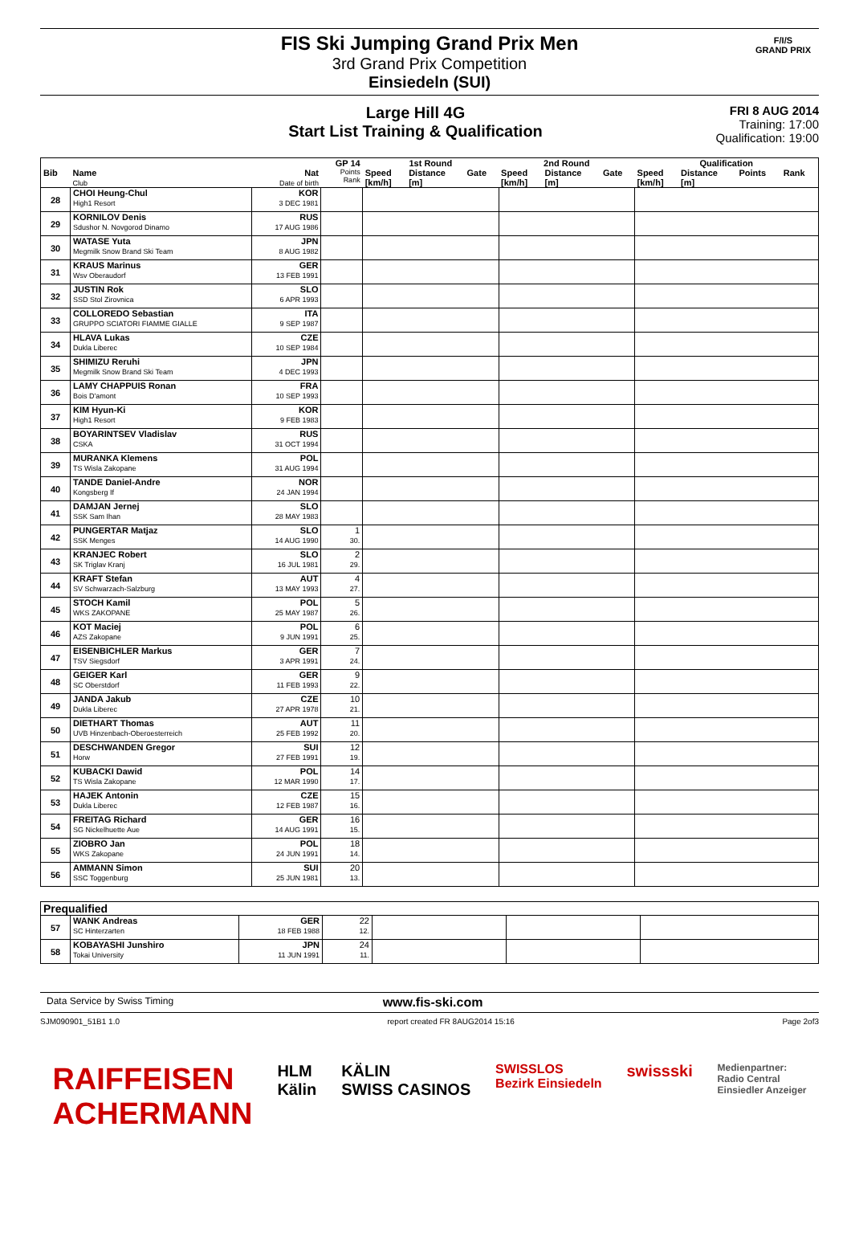FIS Ski Jumping Grand Prix Men
3rd Grand Prix Competition
Einsiedeln (SUI)
F/I/S
GRAND PRIX
Large Hill 4G
Start List Training & Qualification
FRI 8 AUG 2014
Training: 17:00
Qualification: 19:00
| | | | GP 14 | 1st Round | | | 2nd Round | | | Qualification | | | |
| Bib | Name Club | Nat Date of birth | Points Rank | Speed [km/h] | Distance [m] | Gate | Speed [km/h] | Distance [m] | Gate | Speed [km/h] | Distance [m] | Points | Rank |
| 28 | CHOI Heung-Chul High1 Resort | KOR 3 DEC 1981 | | | | | | | | | | | |
| 29 | KORNILOV Denis Sdushor N. Novgorod Dinamo | RUS 17 AUG 1986 | | | | | | | | | | | |
| 30 | WATASE Yuta Megmilk Snow Brand Ski Team | JPN 8 AUG 1982 | | | | | | | | | | | |
| 31 | KRAUS Marinus Wsv Oberaudorf | GER 13 FEB 1991 | | | | | | | | | | | |
| 32 | JUSTIN Rok SSD Stol Zirovnica | SLO 6 APR 1993 | | | | | | | | | | | |
| 33 | COLLOREDO Sebastian GRUPPO SCIATORI FIAMME GIALLE | ITA 9 SEP 1987 | | | | | | | | | | | |
| 34 | HLAVA Lukas Dukla Liberec | CZE 10 SEP 1984 | | | | | | | | | | | |
| 35 | SHIMIZU Reruhi Megmilk Snow Brand Ski Team | JPN 4 DEC 1993 | | | | | | | | | | | |
| 36 | LAMY CHAPPUIS Ronan Bois D'amont | FRA 10 SEP 1993 | | | | | | | | | | | |
| 37 | KIM Hyun-Ki High1 Resort | KOR 9 FEB 1983 | | | | | | | | | | | |
| 38 | BOYARINTSEV Vladislav CSKA | RUS 31 OCT 1994 | | | | | | | | | | | |
| 39 | MURANKA Klemens TS Wisla Zakopane | POL 31 AUG 1994 | | | | | | | | | | | |
| 40 | TANDE Daniel-Andre Kongsberg If | NOR 24 JAN 1994 | | | | | | | | | | | |
| 41 | DAMJAN Jernej SSK Sam Ihan | SLO 28 MAY 1983 | | | | | | | | | | | |
| 42 | PUNGERTAR Matjaz SSK Menges | SLO 14 AUG 1990 | 1 30. | | | | | | | | | | |
| 43 | KRANJEC Robert SK Triglav Kranj | SLO 16 JUL 1981 | 2 29. | | | | | | | | | | |
| 44 | KRAFT Stefan SV Schwarzach-Salzburg | AUT 13 MAY 1993 | 4 27. | | | | | | | | | | |
| 45 | STOCH Kamil WKS ZAKOPANE | POL 25 MAY 1987 | 5 26. | | | | | | | | | | |
| 46 | KOT Maciej AZS Zakopane | POL 9 JUN 1991 | 6 25. | | | | | | | | | | |
| 47 | EISENBICHLER Markus TSV Siegsdorf | GER 3 APR 1991 | 7 24. | | | | | | | | | | |
| 48 | GEIGER Karl SC Oberstdorf | GER 11 FEB 1993 | 9 22. | | | | | | | | | | |
| 49 | JANDA Jakub Dukla Liberec | CZE 27 APR 1978 | 10 21. | | | | | | | | | | |
| 50 | DIETHART Thomas UVB Hinzenbach-Oberoesterreich | AUT 25 FEB 1992 | 11 20. | | | | | | | | | | |
| 51 | DESCHWANDEN Gregor Horw | SUI 27 FEB 1991 | 12 19. | | | | | | | | | | |
| 52 | KUBACKI Dawid TS Wisla Zakopane | POL 12 MAR 1990 | 14 17. | | | | | | | | | | |
| 53 | HAJEK Antonin Dukla Liberec | CZE 12 FEB 1987 | 15 16. | | | | | | | | | | |
| 54 | FREITAG Richard SG Nickelhuette Aue | GER 14 AUG 1991 | 16 15. | | | | | | | | | | |
| 55 | ZIOBRO Jan WKS Zakopane | POL 24 JUN 1991 | 18 14. | | | | | | | | | | |
| 56 | AMMANN Simon SSC Toggenburg | SUI 25 JUN 1981 | 20 13. | | | | | | | | | | |
| Prequalified | | | | | | |
| 57 | WANK Andreas SC Hinterzarten | GER 18 FEB 1988 | 22 12. | | | |
| 58 | KOBAYASHI Junshiro Tokai University | JPN 11 JUN 1991 | 24 11. | | | |
Data Service by Swiss Timing www.fis-ski.com
SJM090901_51B1 1.0 report created FR 8AUG2014 15:16 Page 2of3
RAIFFEISEN
ACHERMANN
HLM
Kälin
KÄLIN
SWISS CASINOS
SWISSLOS
Bezirk Einsiedeln
swissski
Medienpartner:
Radio Central
Einsiedler Anzeiger